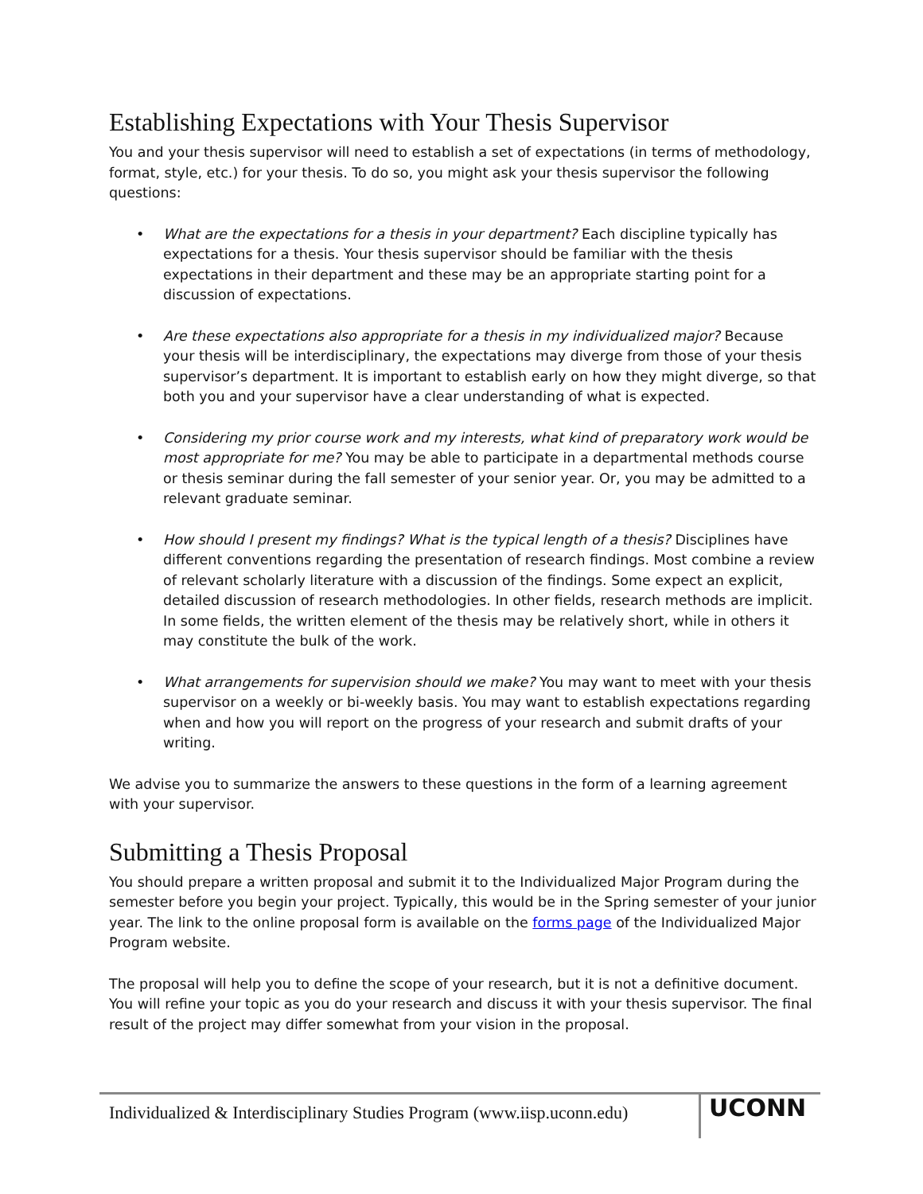Establishing Expectations with Your Thesis Supervisor
You and your thesis supervisor will need to establish a set of expectations (in terms of methodology, format, style, etc.) for your thesis. To do so, you might ask your thesis supervisor the following questions:
• What are the expectations for a thesis in your department? Each discipline typically has expectations for a thesis. Your thesis supervisor should be familiar with the thesis expectations in their department and these may be an appropriate starting point for a discussion of expectations.
• Are these expectations also appropriate for a thesis in my individualized major? Because your thesis will be interdisciplinary, the expectations may diverge from those of your thesis supervisor’s department. It is important to establish early on how they might diverge, so that both you and your supervisor have a clear understanding of what is expected.
• Considering my prior course work and my interests, what kind of preparatory work would be most appropriate for me? You may be able to participate in a departmental methods course or thesis seminar during the fall semester of your senior year. Or, you may be admitted to a relevant graduate seminar.
• How should I present my findings? What is the typical length of a thesis? Disciplines have different conventions regarding the presentation of research findings. Most combine a review of relevant scholarly literature with a discussion of the findings. Some expect an explicit, detailed discussion of research methodologies. In other fields, research methods are implicit. In some fields, the written element of the thesis may be relatively short, while in others it may constitute the bulk of the work.
• What arrangements for supervision should we make? You may want to meet with your thesis supervisor on a weekly or bi-weekly basis. You may want to establish expectations regarding when and how you will report on the progress of your research and submit drafts of your writing.
We advise you to summarize the answers to these questions in the form of a learning agreement with your supervisor.
Submitting a Thesis Proposal
You should prepare a written proposal and submit it to the Individualized Major Program during the semester before you begin your project. Typically, this would be in the Spring semester of your junior year. The link to the online proposal form is available on the forms page of the Individualized Major Program website.
The proposal will help you to define the scope of your research, but it is not a definitive document. You will refine your topic as you do your research and discuss it with your thesis supervisor. The final result of the project may differ somewhat from your vision in the proposal.
Individualized & Interdisciplinary Studies Program (www.iisp.uconn.edu)
UCONN